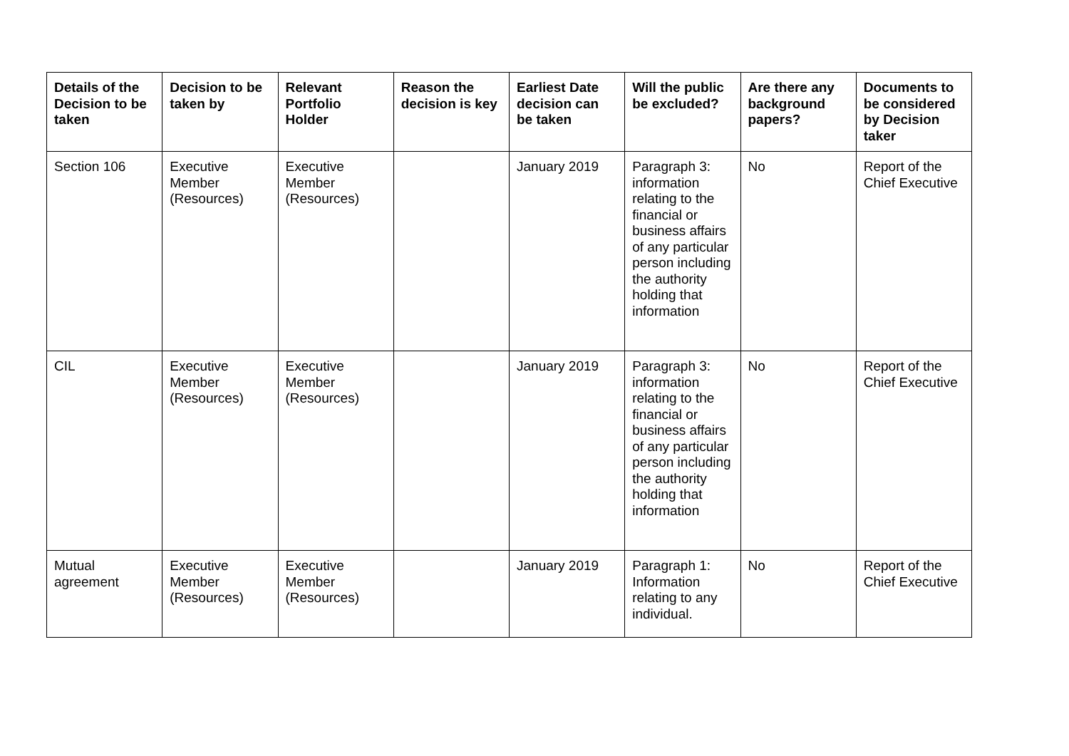| Details of the Decision to be taken | Decision to be taken by | Relevant Portfolio Holder | Reason the decision is key | Earliest Date decision can be taken | Will the public be excluded? | Are there any background papers? | Documents to be considered by Decision taker |
| --- | --- | --- | --- | --- | --- | --- | --- |
| Section 106 | Executive Member (Resources) | Executive Member (Resources) | | January 2019 | Paragraph 3: information relating to the financial or business affairs of any particular person including the authority holding that information | No | Report of the Chief Executive |
| CIL | Executive Member (Resources) | Executive Member (Resources) | | January 2019 | Paragraph 3: information relating to the financial or business affairs of any particular person including the authority holding that information | No | Report of the Chief Executive |
| Mutual agreement | Executive Member (Resources) | Executive Member (Resources) | | January 2019 | Paragraph 1: Information relating to any individual. | No | Report of the Chief Executive |